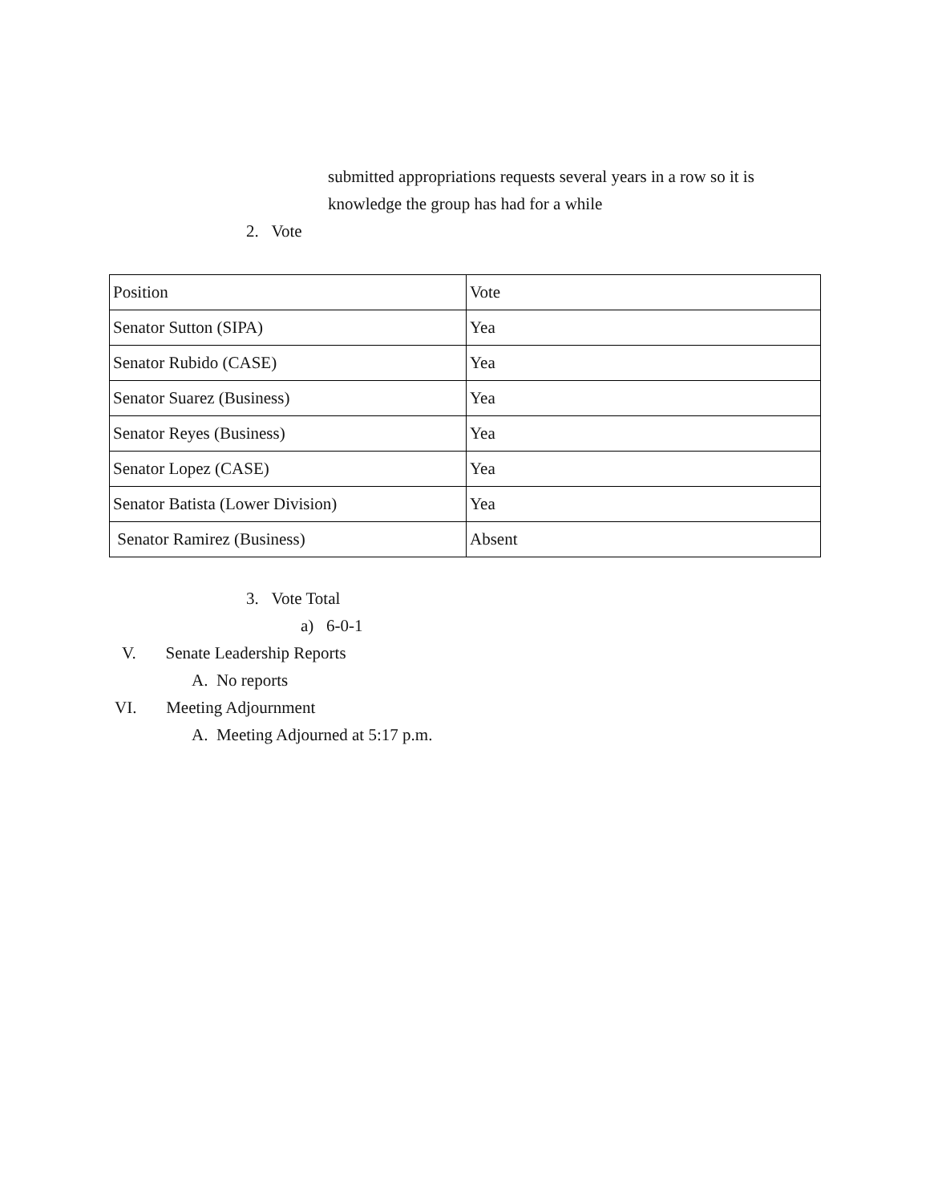submitted appropriations requests several years in a row so it is
knowledge the group has had for a while
2. Vote
| Position | Vote |
| Senator Sutton (SIPA) | Yea |
| Senator Rubido (CASE) | Yea |
| Senator Suarez (Business) | Yea |
| Senator Reyes (Business) | Yea |
| Senator Lopez (CASE) | Yea |
| Senator Batista (Lower Division) | Yea |
| Senator Ramirez (Business) | Absent |
3. Vote Total
a) 6-0-1
V. Senate Leadership Reports
A. No reports
VI. Meeting Adjournment
A. Meeting Adjourned at 5:17 p.m.